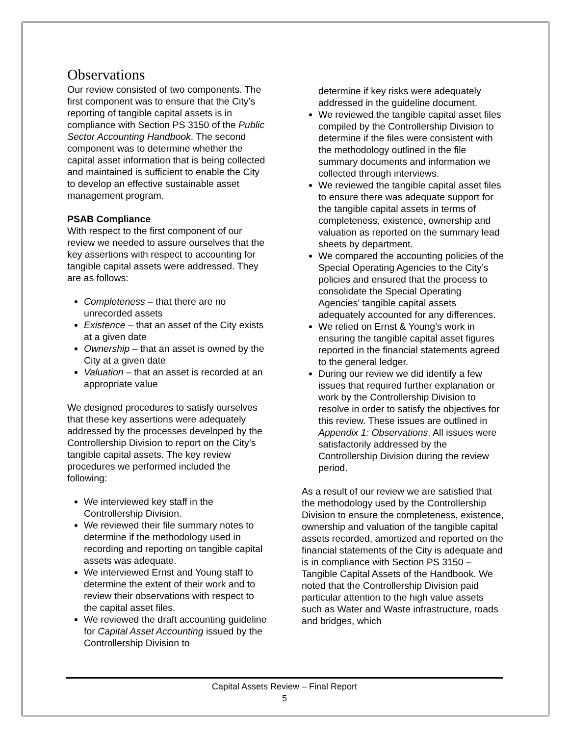Observations
Our review consisted of two components. The first component was to ensure that the City’s reporting of tangible capital assets is in compliance with Section PS 3150 of the Public Sector Accounting Handbook. The second component was to determine whether the capital asset information that is being collected and maintained is sufficient to enable the City to develop an effective sustainable asset management program.
PSAB Compliance
With respect to the first component of our review we needed to assure ourselves that the key assertions with respect to accounting for tangible capital assets were addressed. They are as follows:
Completeness – that there are no unrecorded assets
Existence – that an asset of the City exists at a given date
Ownership – that an asset is owned by the City at a given date
Valuation – that an asset is recorded at an appropriate value
We designed procedures to satisfy ourselves that these key assertions were adequately addressed by the processes developed by the Controllership Division to report on the City’s tangible capital assets. The key review procedures we performed included the following:
We interviewed key staff in the Controllership Division.
We reviewed their file summary notes to determine if the methodology used in recording and reporting on tangible capital assets was adequate.
We interviewed Ernst and Young staff to determine the extent of their work and to review their observations with respect to the capital asset files.
We reviewed the draft accounting guideline for Capital Asset Accounting issued by the Controllership Division to
determine if key risks were adequately addressed in the guideline document.
We reviewed the tangible capital asset files compiled by the Controllership Division to determine if the files were consistent with the methodology outlined in the file summary documents and information we collected through interviews.
We reviewed the tangible capital asset files to ensure there was adequate support for the tangible capital assets in terms of completeness, existence, ownership and valuation as reported on the summary lead sheets by department.
We compared the accounting policies of the Special Operating Agencies to the City’s policies and ensured that the process to consolidate the Special Operating Agencies’ tangible capital assets adequately accounted for any differences.
We relied on Ernst & Young’s work in ensuring the tangible capital asset figures reported in the financial statements agreed to the general ledger.
During our review we did identify a few issues that required further explanation or work by the Controllership Division to resolve in order to satisfy the objectives for this review. These issues are outlined in Appendix 1: Observations. All issues were satisfactorily addressed by the Controllership Division during the review period.
As a result of our review we are satisfied that the methodology used by the Controllership Division to ensure the completeness, existence, ownership and valuation of the tangible capital assets recorded, amortized and reported on the financial statements of the City is adequate and is in compliance with Section PS 3150 – Tangible Capital Assets of the Handbook. We noted that the Controllership Division paid particular attention to the high value assets such as Water and Waste infrastructure, roads and bridges, which
Capital Assets Review – Final Report
5